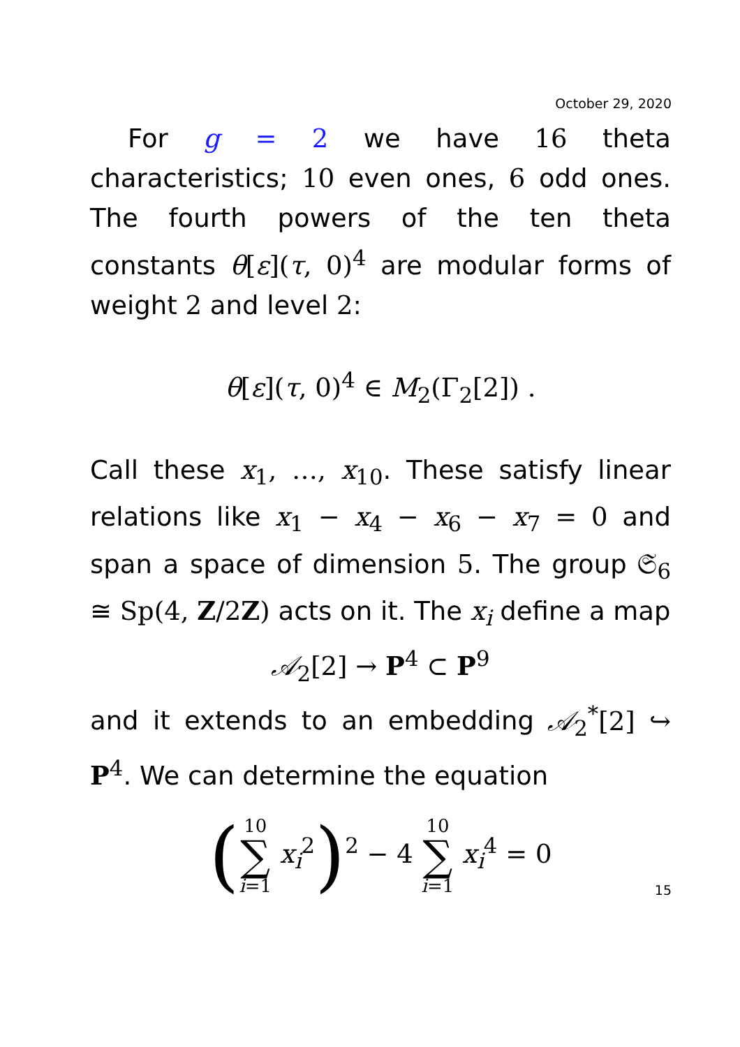October 29, 2020
For g = 2 we have 16 theta characteristics; 10 even ones, 6 odd ones. The fourth powers of the ten theta constants θ[ε](τ, 0)<sup>4</sup> are modular forms of weight 2 and level 2:
θ[ε](τ, 0)<sup>4</sup> ∈ M<sub>2</sub>(Γ<sub>2</sub>[2]) .
Call these x<sub>1</sub>, …, x<sub>10</sub>. These satisfy linear relations like x<sub>1</sub> − x<sub>4</sub> − x<sub>6</sub> − x<sub>7</sub> = 0 and span a space of dimension 5. The group 𝔖<sub>6</sub> ≅ Sp(4, Z/2Z) acts on it. The x<sub>i</sub> define a map
𝒜<sub>2</sub>[2] → P<sup>4</sup> ⊂ P<sup>9</sup>
and it extends to an embedding 𝒜<sub>2</sub><sup>*</sup>[2] ↪ P<sup>4</sup>. We can determine the equation
(10 ∑ i=1 x<sub>i</sub><sup>2</sup>)<sup>2</sup> − 4 10 ∑ i=1 x<sub>i</sub><sup>4</sup> = 0
15